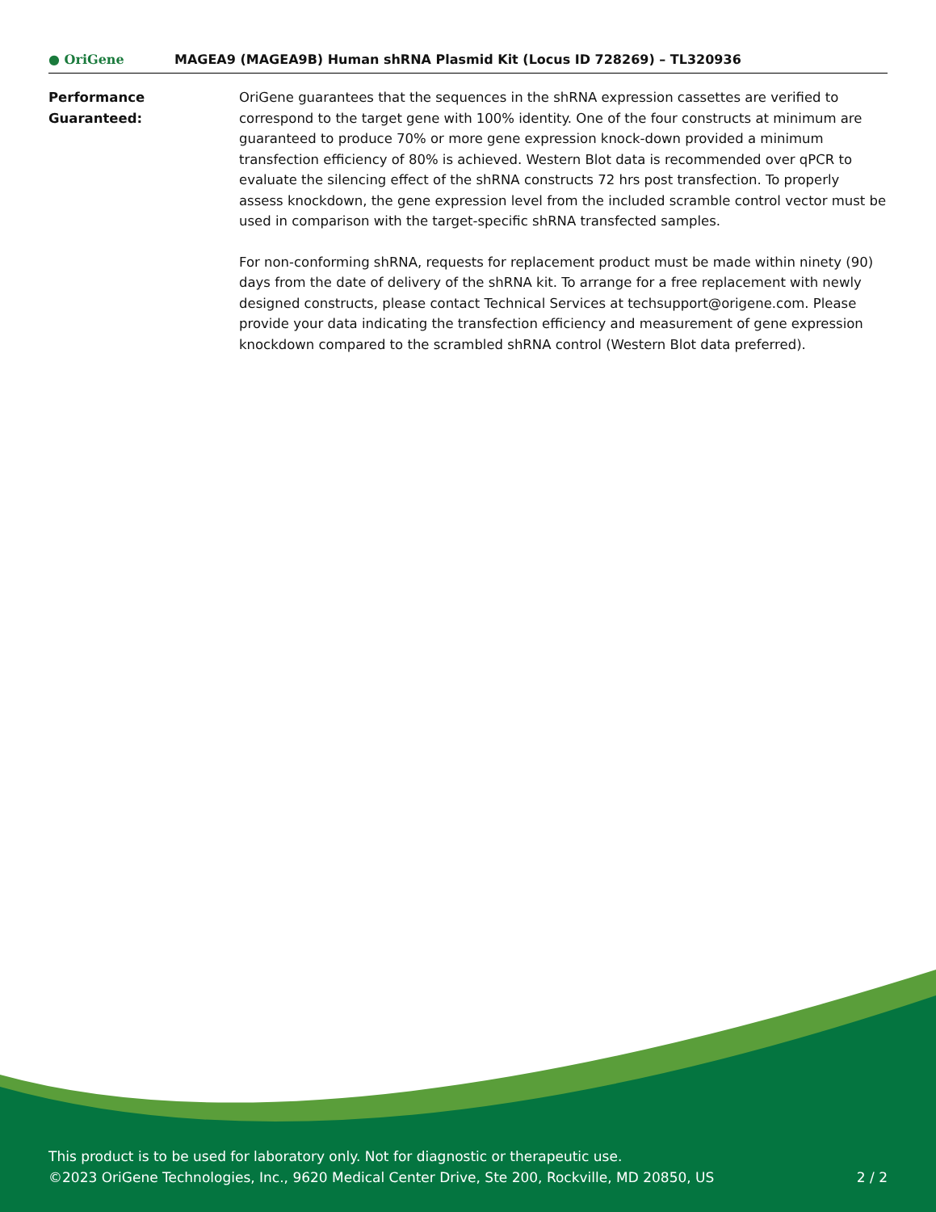● OriGene
MAGEA9 (MAGEA9B) Human shRNA Plasmid Kit (Locus ID 728269) – TL320936
Performance
Guaranteed:
OriGene guarantees that the sequences in the shRNA expression cassettes are verified to correspond to the target gene with 100% identity. One of the four constructs at minimum are guaranteed to produce 70% or more gene expression knock-down provided a minimum transfection efficiency of 80% is achieved. Western Blot data is recommended over qPCR to evaluate the silencing effect of the shRNA constructs 72 hrs post transfection. To properly assess knockdown, the gene expression level from the included scramble control vector must be used in comparison with the target-specific shRNA transfected samples.
For non-conforming shRNA, requests for replacement product must be made within ninety (90) days from the date of delivery of the shRNA kit. To arrange for a free replacement with newly designed constructs, please contact Technical Services at techsupport@origene.com. Please provide your data indicating the transfection efficiency and measurement of gene expression knockdown compared to the scrambled shRNA control (Western Blot data preferred).
This product is to be used for laboratory only. Not for diagnostic or therapeutic use.
©2023 OriGene Technologies, Inc., 9620 Medical Center Drive, Ste 200, Rockville, MD 20850, US 2 / 2